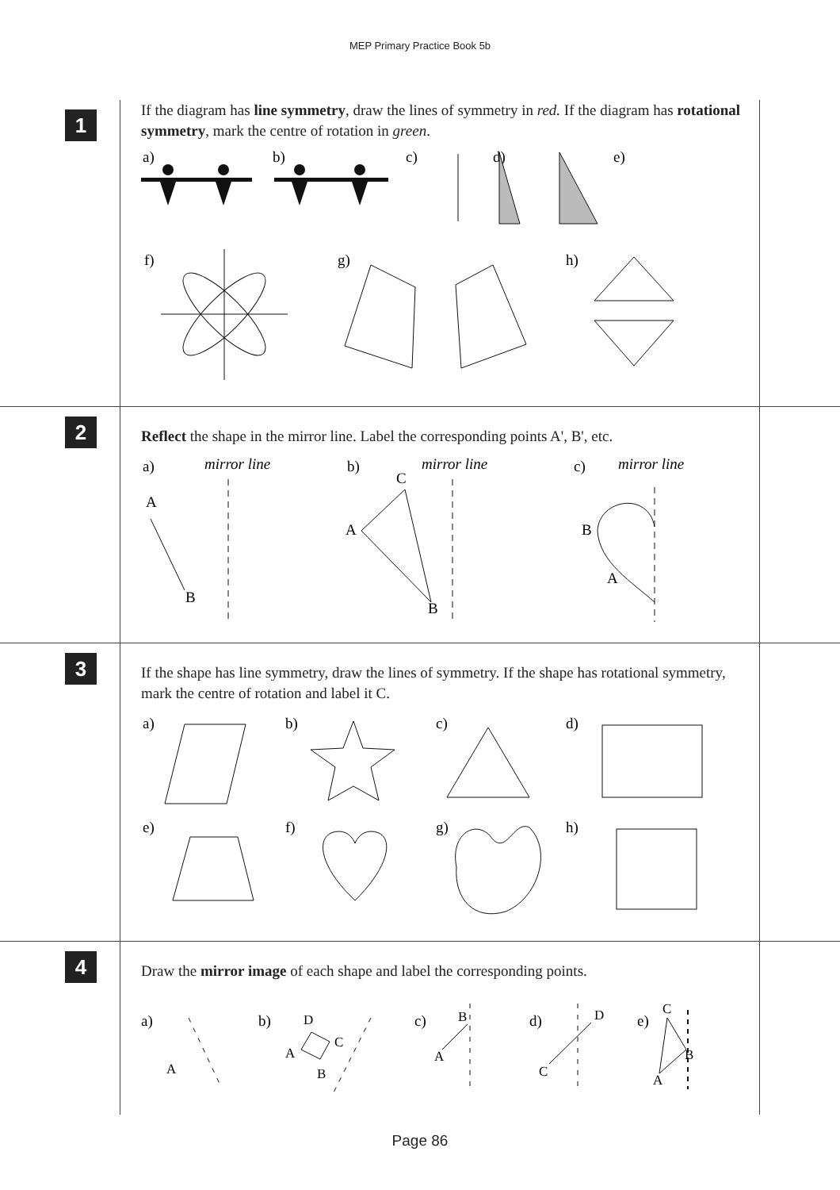MEP Primary Practice Book 5b
1
If the diagram has line symmetry, draw the lines of symmetry in red. If the diagram has rotational symmetry, mark the centre of rotation in green.
a)
b)
c)
d)
e)
f)
g)
h)
2
Reflect the shape in the mirror line. Label the corresponding points A', B', etc.
a)
mirror line
b)
mirror line
c)
mirror line
A
B
C
A
B
B
A
3
If the shape has line symmetry, draw the lines of symmetry. If the shape has rotational symmetry, mark the centre of rotation and label it C.
a)
b)
c)
d)
e)
f)
g)
h)
4
Draw the mirror image of each shape and label the corresponding points.
a)
b)
c)
d)
e)
A
D
C
A
B
B
A
D
C
C
B
A
Page 86